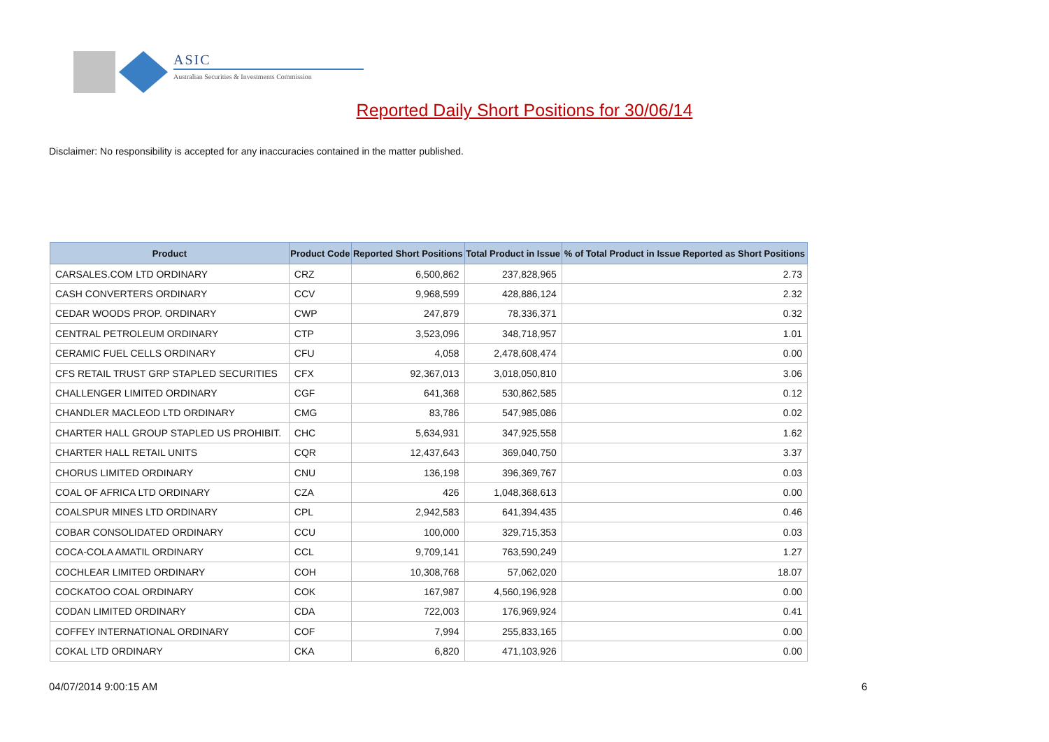ASIC
Australian Securities & Investments Commission
Reported Daily Short Positions for 30/06/14
Disclaimer: No responsibility is accepted for any inaccuracies contained in the matter published.
| Product | Product Code | Reported Short Positions | Total Product in Issue | % of Total Product in Issue Reported as Short Positions |
| --- | --- | --- | --- | --- |
| CARSALES.COM LTD ORDINARY | CRZ | 6,500,862 | 237,828,965 | 2.73 |
| CASH CONVERTERS ORDINARY | CCV | 9,968,599 | 428,886,124 | 2.32 |
| CEDAR WOODS PROP. ORDINARY | CWP | 247,879 | 78,336,371 | 0.32 |
| CENTRAL PETROLEUM ORDINARY | CTP | 3,523,096 | 348,718,957 | 1.01 |
| CERAMIC FUEL CELLS ORDINARY | CFU | 4,058 | 2,478,608,474 | 0.00 |
| CFS RETAIL TRUST GRP STAPLED SECURITIES | CFX | 92,367,013 | 3,018,050,810 | 3.06 |
| CHALLENGER LIMITED ORDINARY | CGF | 641,368 | 530,862,585 | 0.12 |
| CHANDLER MACLEOD LTD ORDINARY | CMG | 83,786 | 547,985,086 | 0.02 |
| CHARTER HALL GROUP STAPLED US PROHIBIT. | CHC | 5,634,931 | 347,925,558 | 1.62 |
| CHARTER HALL RETAIL UNITS | CQR | 12,437,643 | 369,040,750 | 3.37 |
| CHORUS LIMITED ORDINARY | CNU | 136,198 | 396,369,767 | 0.03 |
| COAL OF AFRICA LTD ORDINARY | CZA | 426 | 1,048,368,613 | 0.00 |
| COALSPUR MINES LTD ORDINARY | CPL | 2,942,583 | 641,394,435 | 0.46 |
| COBAR CONSOLIDATED ORDINARY | CCU | 100,000 | 329,715,353 | 0.03 |
| COCA-COLA AMATIL ORDINARY | CCL | 9,709,141 | 763,590,249 | 1.27 |
| COCHLEAR LIMITED ORDINARY | COH | 10,308,768 | 57,062,020 | 18.07 |
| COCKATOO COAL ORDINARY | COK | 167,987 | 4,560,196,928 | 0.00 |
| CODAN LIMITED ORDINARY | CDA | 722,003 | 176,969,924 | 0.41 |
| COFFEY INTERNATIONAL ORDINARY | COF | 7,994 | 255,833,165 | 0.00 |
| COKAL LTD ORDINARY | CKA | 6,820 | 471,103,926 | 0.00 |
04/07/2014 9:00:15 AM 6